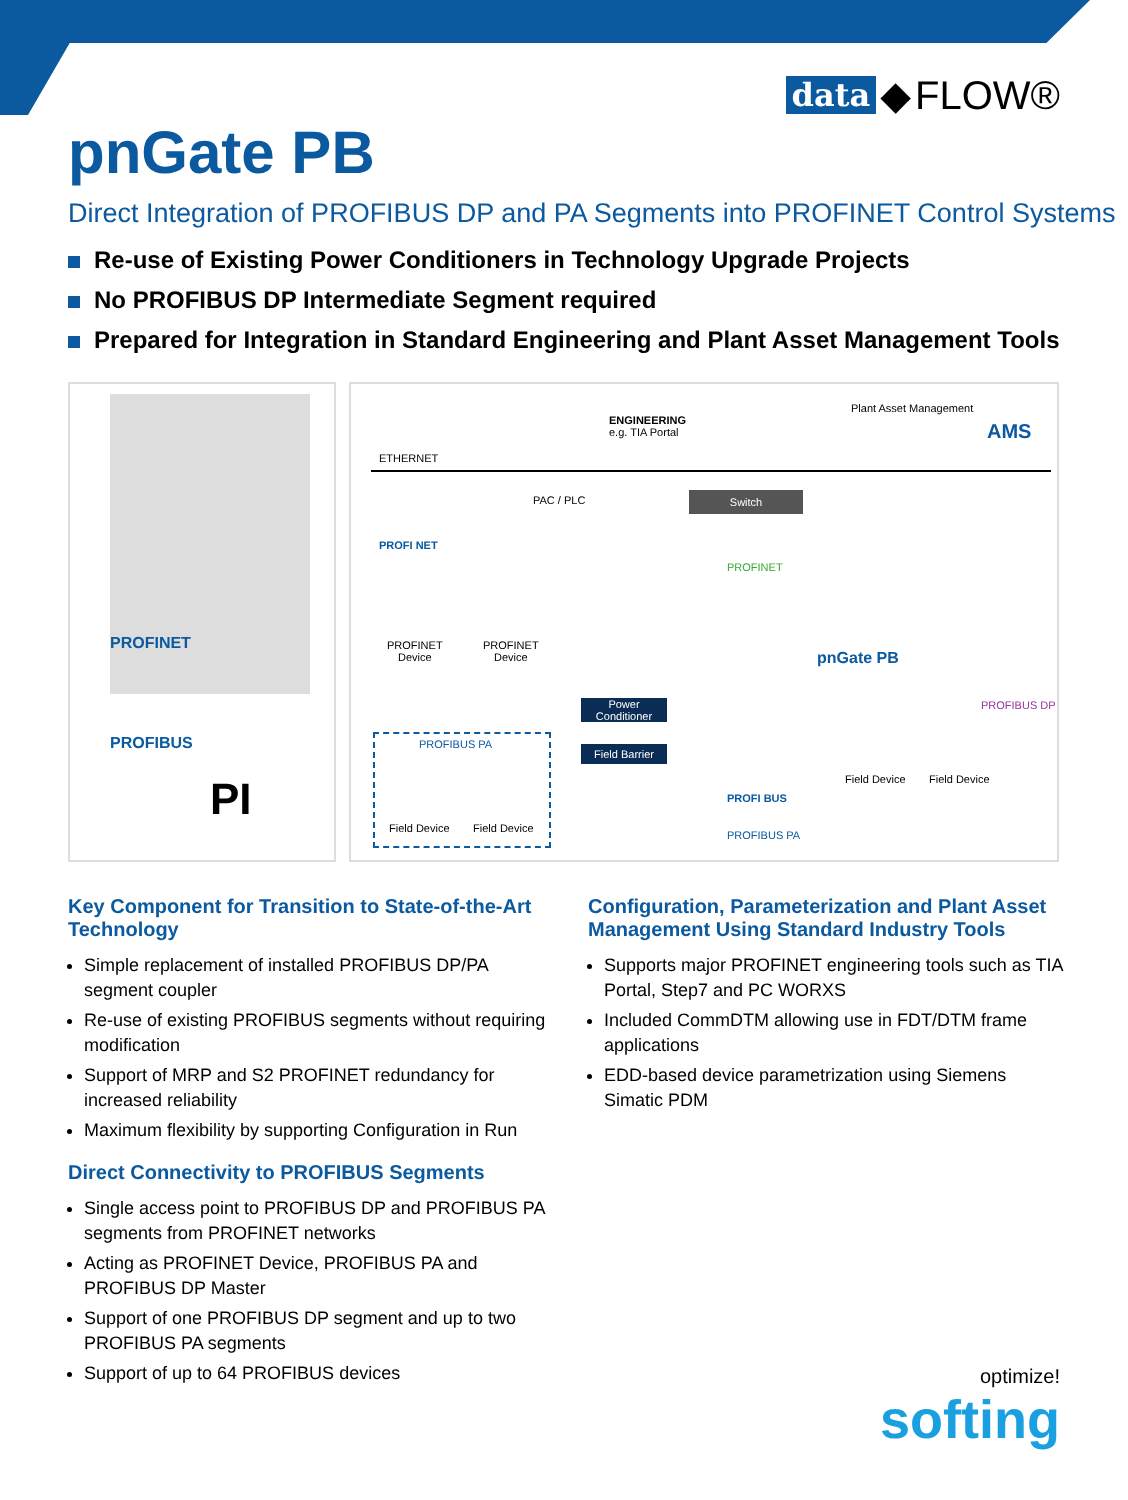data ◆ FLOW®
pnGate PB
Direct Integration of PROFIBUS DP and PA Segments into PROFINET Control Systems
Re-use of Existing Power Conditioners in Technology Upgrade Projects
No PROFIBUS DP Intermediate Segment required
Prepared for Integration in Standard Engineering and Plant Asset Management Tools
PROFINET
PROFIBUS
PI
ENGINEERING
e.g. TIA Portal
Plant Asset Management
AMS
ETHERNET
PAC / PLC Switch
PROFI NET
PROFINET
PROFINET
Device
PROFINET
Device
pnGate PB
Power
Conditioner
PROFIBUS DP
Field Barrier
PROFIBUS PA
Field Device Field Device
Field Device Field Device
PROFI BUS
PROFIBUS PA
Key Component for Transition to State-of-the-Art Technology
Simple replacement of installed PROFIBUS DP/PA segment coupler
Re-use of existing PROFIBUS segments without requiring modification
Support of MRP and S2 PROFINET redundancy for increased reliability
Maximum flexibility by supporting Configuration in Run
Direct Connectivity to PROFIBUS Segments
Single access point to PROFIBUS DP and PROFIBUS PA segments from PROFINET networks
Acting as PROFINET Device, PROFIBUS PA and PROFIBUS DP Master
Support of one PROFIBUS DP segment and up to two PROFIBUS PA segments
Support of up to 64 PROFIBUS devices
Configuration, Parameterization and Plant Asset Management Using Standard Industry Tools
Supports major PROFINET engineering tools such as TIA Portal, Step7 and PC WORXS
Included CommDTM allowing use in FDT/DTM frame applications
EDD-based device parametrization using Siemens Simatic PDM
optimize!
softing